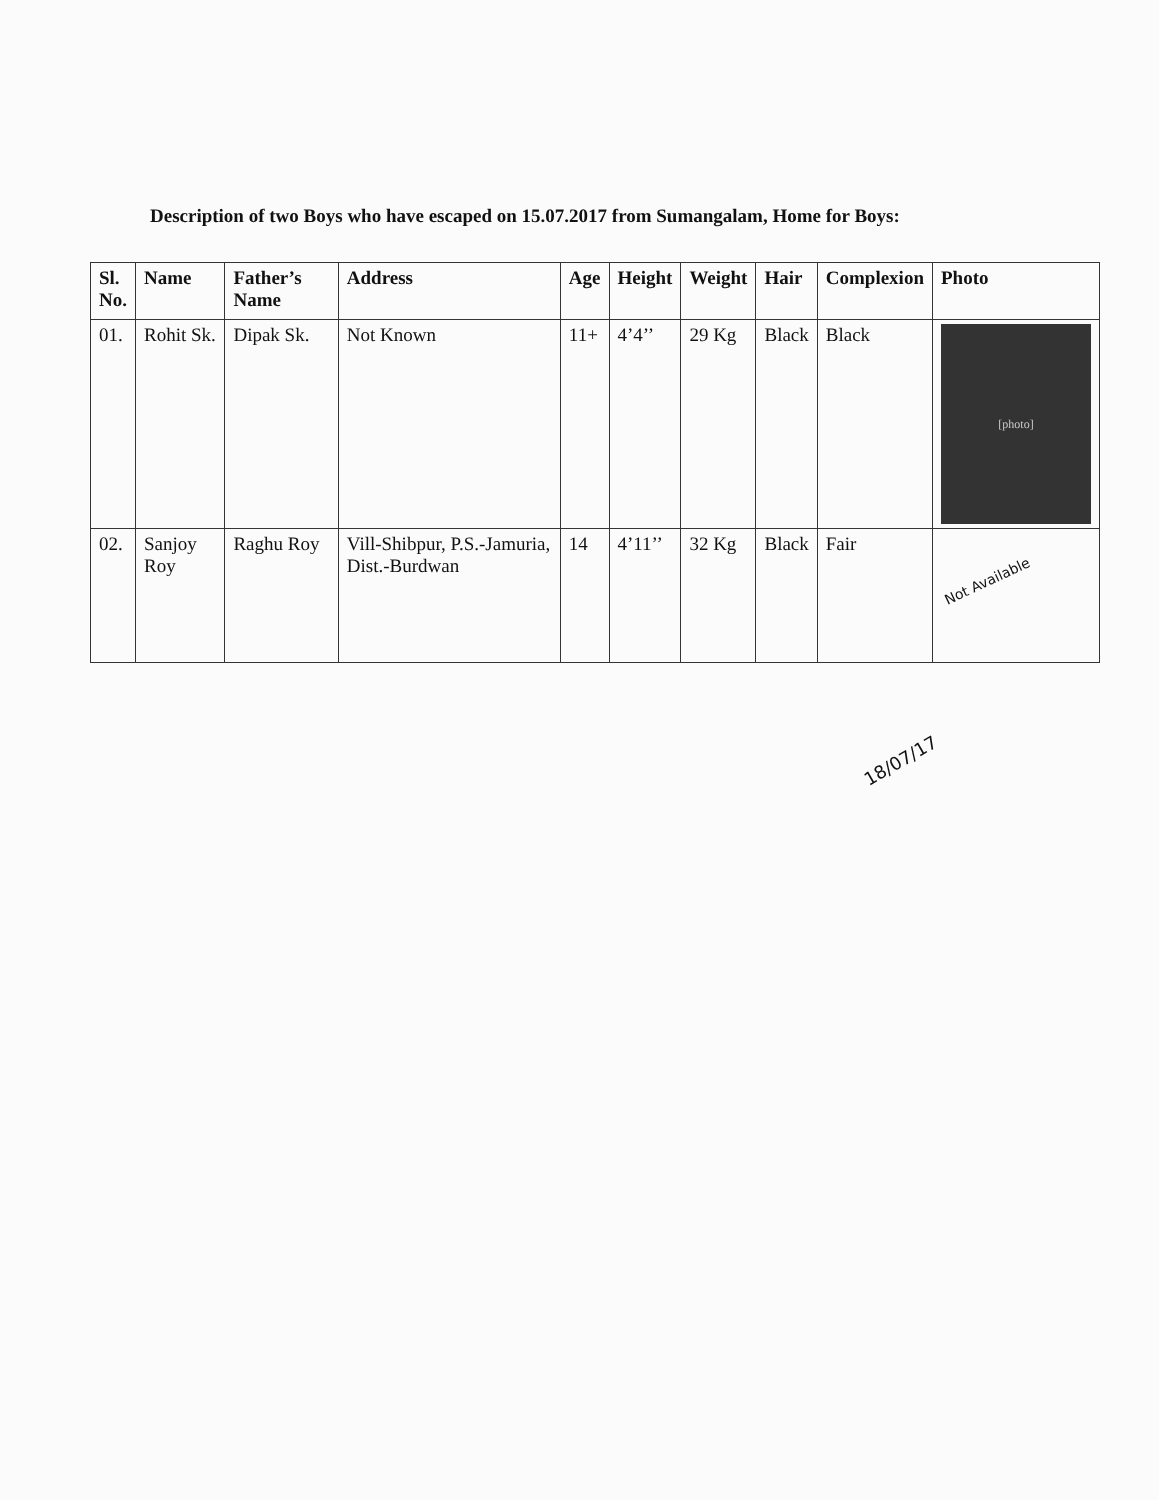Description of two Boys who have escaped on 15.07.2017 from Sumangalam, Home for Boys:
| Sl. No. | Name | Father’s Name | Address | Age | Height | Weight | Hair | Complexion | Photo |
| --- | --- | --- | --- | --- | --- | --- | --- | --- | --- |
| 01. | Rohit Sk. | Dipak Sk. | Not Known | 11+ | 4’4’’ | 29 Kg | Black | Black | [photo] |
| 02. | Sanjoy Roy | Raghu Roy | Vill-Shibpur, P.S.-Jamuria, Dist.-Burdwan | 14 | 4’11’’ | 32 Kg | Black | Fair | Not Available |
18/07/17